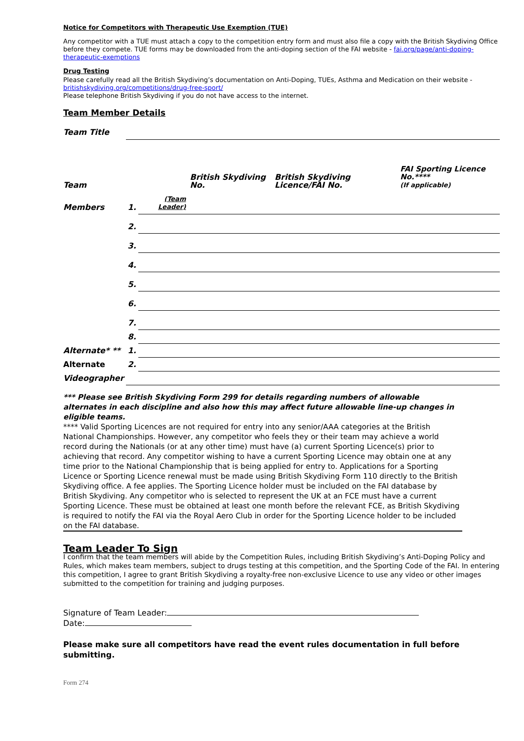Notice for Competitors with Therapeutic Use Exemption (TUE)
Any competitor with a TUE must attach a copy to the competition entry form and must also file a copy with the British Skydiving Office before they compete. TUE forms may be downloaded from the anti-doping section of the FAI website - fai.org/page/anti-doping-therapeutic-exemptions
Drug Testing
Please carefully read all the British Skydiving’s documentation on Anti-Doping, TUEs, Asthma and Medication on their website - britishskydiving.org/competitions/drug-free-sport/
Please telephone British Skydiving if you do not have access to the internet.
Team Member Details
| Team Title | | | | | |
| Team | | | British Skydiving No. | British Skydiving Licence/FAI No. | FAI Sporting Licence No.**** (If applicable) |
| Members | 1. | (Team Leader) | | | |
| | 2. | | | | |
| | 3. | | | | |
| | 4. | | | | |
| | 5. | | | | |
| | 6. | | | | |
| | 7. | | | | |
| | 8. | | | | |
| Alternate* ** | 1. | | | | |
| Alternate | 2. | | | | |
| Videographer | | | | | |
*** Please see British Skydiving Form 299 for details regarding numbers of allowable alternates in each discipline and also how this may affect future allowable line-up changes in eligible teams.
**** Valid Sporting Licences are not required for entry into any senior/AAA categories at the British National Championships. However, any competitor who feels they or their team may achieve a world record during the Nationals (or at any other time) must have (a) current Sporting Licence(s) prior to achieving that record. Any competitor wishing to have a current Sporting Licence may obtain one at any time prior to the National Championship that is being applied for entry to. Applications for a Sporting Licence or Sporting Licence renewal must be made using British Skydiving Form 110 directly to the British Skydiving office. A fee applies. The Sporting Licence holder must be included on the FAI database by British Skydiving. Any competitor who is selected to represent the UK at an FCE must have a current Sporting Licence. These must be obtained at least one month before the relevant FCE, as British Skydiving is required to notify the FAI via the Royal Aero Club in order for the Sporting Licence holder to be included on the FAI database.
Team Leader To Sign
I confirm that the team members will abide by the Competition Rules, including British Skydiving’s Anti-Doping Policy and Rules, which makes team members, subject to drugs testing at this competition, and the Sporting Code of the FAI. In entering this competition, I agree to grant British Skydiving a royalty-free non-exclusive Licence to use any video or other images submitted to the competition for training and judging purposes.
Signature of Team Leader:
Date:
Please make sure all competitors have read the event rules documentation in full before submitting.
Form 274